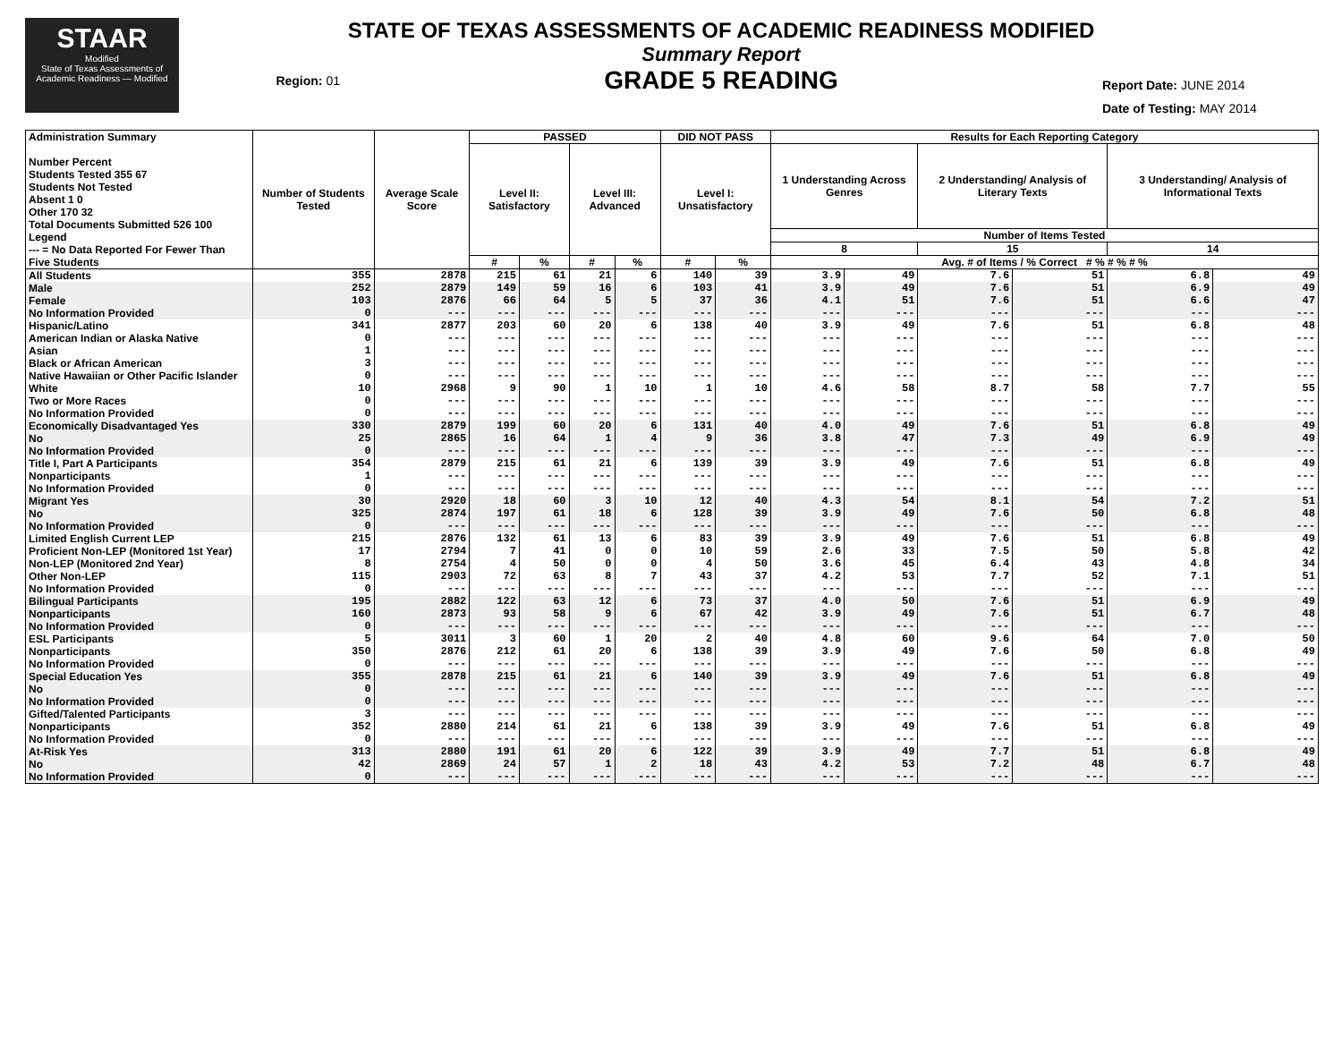STAAR
Modified
State of Texas Assessments of Academic Readiness — Modified
Region: 01
STATE OF TEXAS ASSESSMENTS OF ACADEMIC READINESS MODIFIED
Summary Report
GRADE 5 READING
Report Date: JUNE 2014
Date of Testing: MAY 2014
| Administration Summary Number Percent Students Tested 355 67 Students Not Tested Absent 1 0 Other 170 32 Total Documents Submitted 526 100 Legend --- = No Data Reported For Fewer Than Five Students | Number of Students Tested | Average Scale Score | PASSED | | | | DID NOT PASS | | Results for Each Reporting Category | | | | | |
| --- | --- | --- | --- | --- | --- | --- | --- | --- | --- | --- | --- | --- | --- | --- |
| | | | Level II: Satisfactory | | Level III: Advanced | | Level I: Unsatisfactory | | 1 Understanding Across Genres | | 2 Understanding/ Analysis of Literary Texts | | 3 Understanding/ Analysis of Informational Texts | |
| | | | | | | | | | Number of Items Tested | | | | | |
| | | | | | | | | | 8 | | 15 | | 14 | |
| | | | # | % | # | % | # | % | Avg. # of Items / % Correct # % # % # % | | | | | |
| All Students | 355 | 2878 | 215 | 61 | 21 | 6 | 140 | 39 | 3.9 | 49 | 7.6 | 51 | 6.8 | 49 |
| Male | 252 | 2879 | 149 | 59 | 16 | 6 | 103 | 41 | 3.9 | 49 | 7.6 | 51 | 6.9 | 49 |
| Female | 103 | 2876 | 66 | 64 | 5 | 5 | 37 | 36 | 4.1 | 51 | 7.6 | 51 | 6.6 | 47 |
| No Information Provided | 0 | --- | --- | --- | --- | --- | --- | --- | --- | --- | --- | --- | --- | --- |
| Hispanic/Latino | 341 | 2877 | 203 | 60 | 20 | 6 | 138 | 40 | 3.9 | 49 | 7.6 | 51 | 6.8 | 48 |
| American Indian or Alaska Native | 0 | --- | --- | --- | --- | --- | --- | --- | --- | --- | --- | --- | --- | --- |
| Asian | 1 | --- | --- | --- | --- | --- | --- | --- | --- | --- | --- | --- | --- | --- |
| Black or African American | 3 | --- | --- | --- | --- | --- | --- | --- | --- | --- | --- | --- | --- | --- |
| Native Hawaiian or Other Pacific Islander | 0 | --- | --- | --- | --- | --- | --- | --- | --- | --- | --- | --- | --- | --- |
| White | 10 | 2968 | 9 | 90 | 1 | 10 | 1 | 10 | 4.6 | 58 | 8.7 | 58 | 7.7 | 55 |
| Two or More Races | 0 | --- | --- | --- | --- | --- | --- | --- | --- | --- | --- | --- | --- | --- |
| No Information Provided | 0 | --- | --- | --- | --- | --- | --- | --- | --- | --- | --- | --- | --- | --- |
| Economically Disadvantaged Yes | 330 | 2879 | 199 | 60 | 20 | 6 | 131 | 40 | 4.0 | 49 | 7.6 | 51 | 6.8 | 49 |
| No | 25 | 2865 | 16 | 64 | 1 | 4 | 9 | 36 | 3.8 | 47 | 7.3 | 49 | 6.9 | 49 |
| No Information Provided | 0 | --- | --- | --- | --- | --- | --- | --- | --- | --- | --- | --- | --- | --- |
| Title I, Part A Participants | 354 | 2879 | 215 | 61 | 21 | 6 | 139 | 39 | 3.9 | 49 | 7.6 | 51 | 6.8 | 49 |
| Nonparticipants | 1 | --- | --- | --- | --- | --- | --- | --- | --- | --- | --- | --- | --- | --- |
| No Information Provided | 0 | --- | --- | --- | --- | --- | --- | --- | --- | --- | --- | --- | --- | --- |
| Migrant Yes | 30 | 2920 | 18 | 60 | 3 | 10 | 12 | 40 | 4.3 | 54 | 8.1 | 54 | 7.2 | 51 |
| No | 325 | 2874 | 197 | 61 | 18 | 6 | 128 | 39 | 3.9 | 49 | 7.6 | 50 | 6.8 | 48 |
| No Information Provided | 0 | --- | --- | --- | --- | --- | --- | --- | --- | --- | --- | --- | --- | --- |
| Limited English Current LEP | 215 | 2876 | 132 | 61 | 13 | 6 | 83 | 39 | 3.9 | 49 | 7.6 | 51 | 6.8 | 49 |
| Proficient Non-LEP (Monitored 1st Year) | 17 | 2794 | 7 | 41 | 0 | 0 | 10 | 59 | 2.6 | 33 | 7.5 | 50 | 5.8 | 42 |
| Non-LEP (Monitored 2nd Year) | 8 | 2754 | 4 | 50 | 0 | 0 | 4 | 50 | 3.6 | 45 | 6.4 | 43 | 4.8 | 34 |
| Other Non-LEP | 115 | 2903 | 72 | 63 | 8 | 7 | 43 | 37 | 4.2 | 53 | 7.7 | 52 | 7.1 | 51 |
| No Information Provided | 0 | --- | --- | --- | --- | --- | --- | --- | --- | --- | --- | --- | --- | --- |
| Bilingual Participants | 195 | 2882 | 122 | 63 | 12 | 6 | 73 | 37 | 4.0 | 50 | 7.6 | 51 | 6.9 | 49 |
| Nonparticipants | 160 | 2873 | 93 | 58 | 9 | 6 | 67 | 42 | 3.9 | 49 | 7.6 | 51 | 6.7 | 48 |
| No Information Provided | 0 | --- | --- | --- | --- | --- | --- | --- | --- | --- | --- | --- | --- | --- |
| ESL Participants | 5 | 3011 | 3 | 60 | 1 | 20 | 2 | 40 | 4.8 | 60 | 9.6 | 64 | 7.0 | 50 |
| Nonparticipants | 350 | 2876 | 212 | 61 | 20 | 6 | 138 | 39 | 3.9 | 49 | 7.6 | 50 | 6.8 | 49 |
| No Information Provided | 0 | --- | --- | --- | --- | --- | --- | --- | --- | --- | --- | --- | --- | --- |
| Special Education Yes | 355 | 2878 | 215 | 61 | 21 | 6 | 140 | 39 | 3.9 | 49 | 7.6 | 51 | 6.8 | 49 |
| No | 0 | --- | --- | --- | --- | --- | --- | --- | --- | --- | --- | --- | --- | --- |
| No Information Provided | 0 | --- | --- | --- | --- | --- | --- | --- | --- | --- | --- | --- | --- | --- |
| Gifted/Talented Participants | 3 | --- | --- | --- | --- | --- | --- | --- | --- | --- | --- | --- | --- | --- |
| Nonparticipants | 352 | 2880 | 214 | 61 | 21 | 6 | 138 | 39 | 3.9 | 49 | 7.6 | 51 | 6.8 | 49 |
| No Information Provided | 0 | --- | --- | --- | --- | --- | --- | --- | --- | --- | --- | --- | --- | --- |
| At-Risk Yes | 313 | 2880 | 191 | 61 | 20 | 6 | 122 | 39 | 3.9 | 49 | 7.7 | 51 | 6.8 | 49 |
| No | 42 | 2869 | 24 | 57 | 1 | 2 | 18 | 43 | 4.2 | 53 | 7.2 | 48 | 6.7 | 48 |
| No Information Provided | 0 | --- | --- | --- | --- | --- | --- | --- | --- | --- | --- | --- | --- | --- |